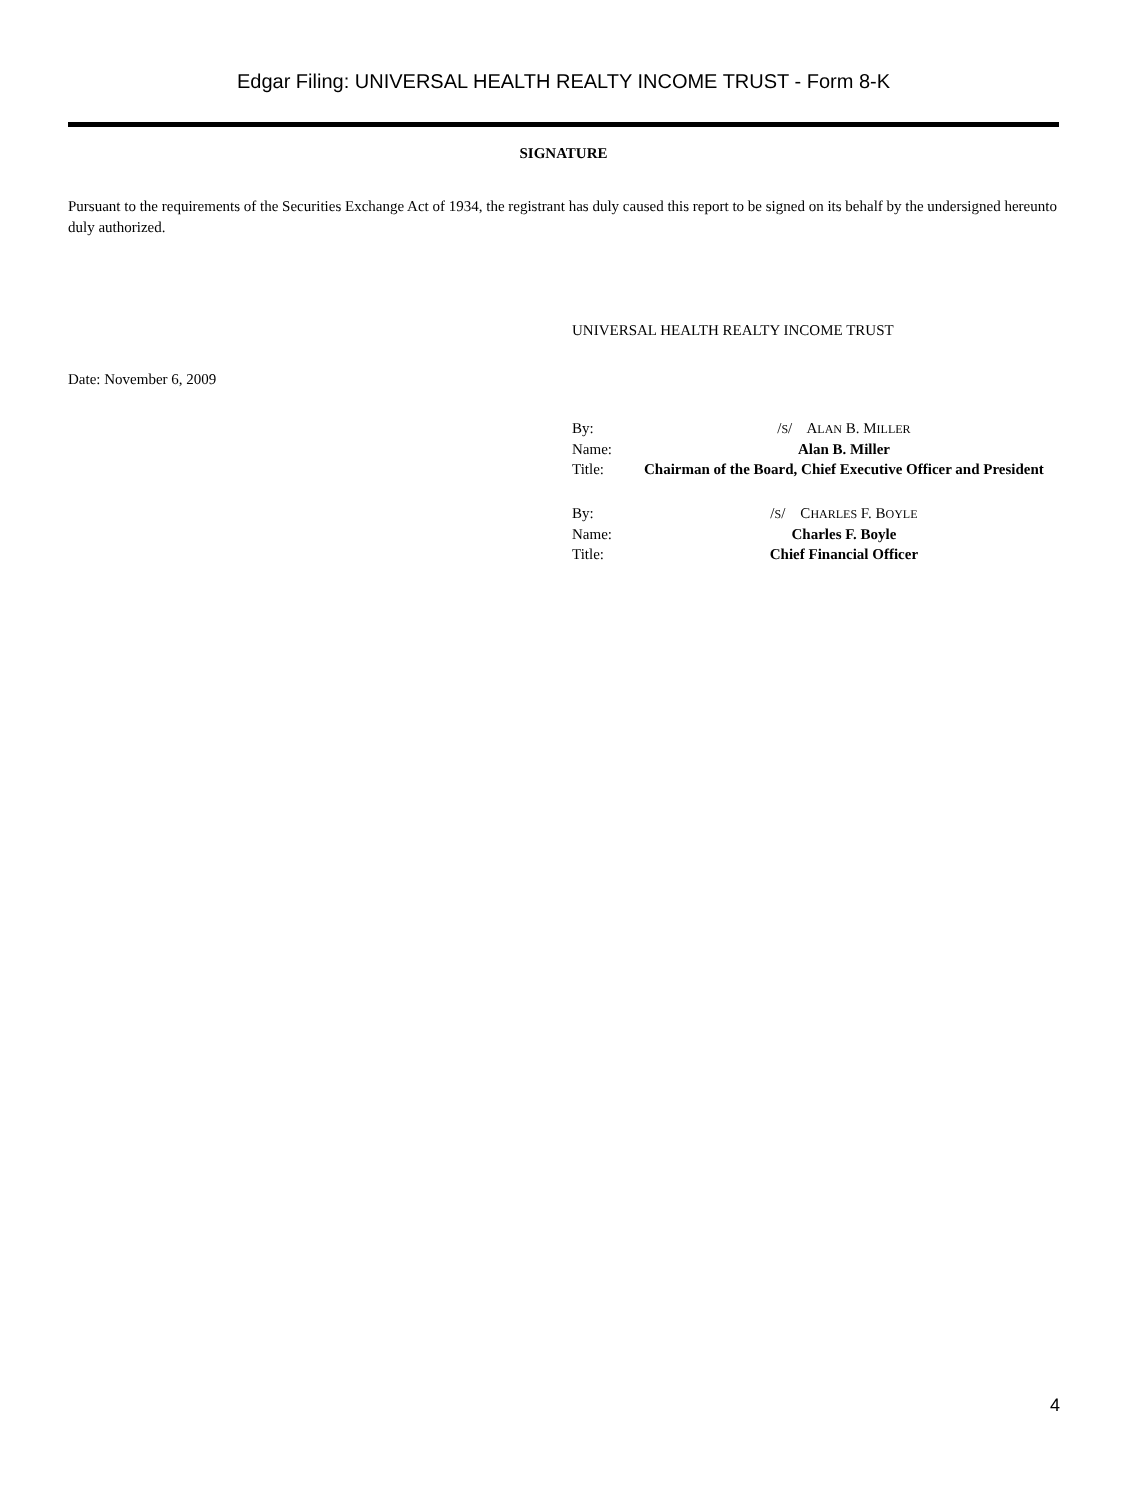Edgar Filing: UNIVERSAL HEALTH REALTY INCOME TRUST - Form 8-K
SIGNATURE
Pursuant to the requirements of the Securities Exchange Act of 1934, the registrant has duly caused this report to be signed on its behalf by the undersigned hereunto duly authorized.
UNIVERSAL HEALTH REALTY INCOME TRUST
Date: November 6, 2009
| By: | / S / A LAN B. M ILLER |
| Name: | Alan B. Miller |
| Title: | Chairman of the Board, Chief Executive Officer and President |
| By: | / S / C HARLES F. B OYLE |
| Name: | Charles F. Boyle |
| Title: | Chief Financial Officer |
4